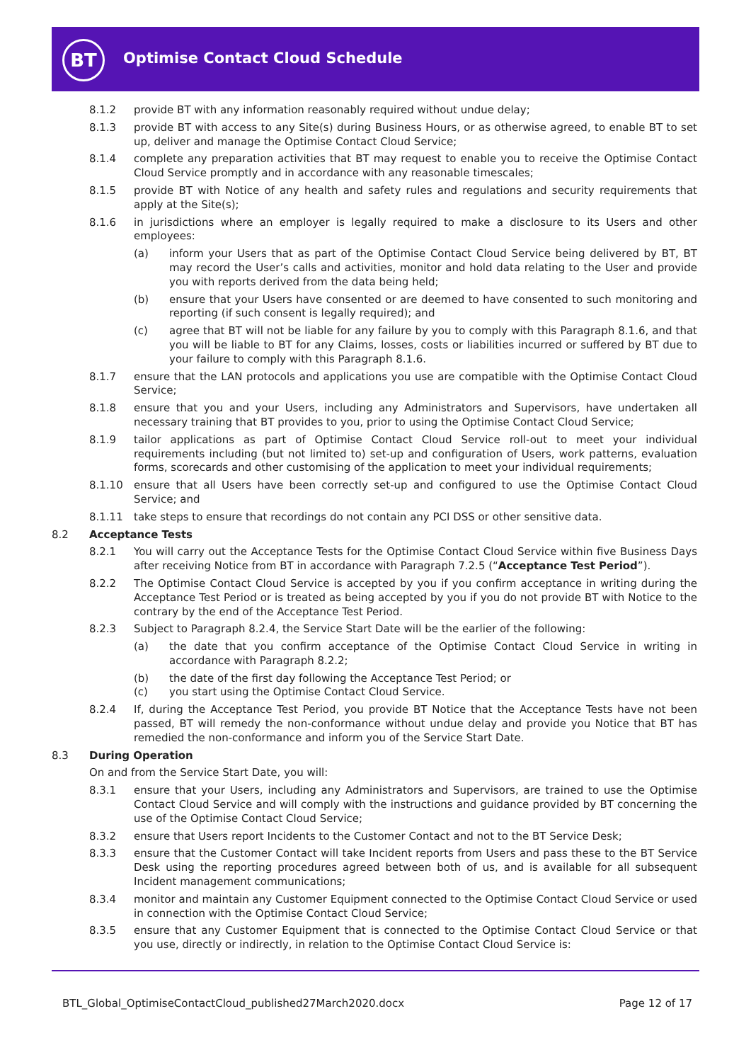BT
Optimise Contact Cloud Schedule
8.1.2 provide BT with any information reasonably required without undue delay;
8.1.3 provide BT with access to any Site(s) during Business Hours, or as otherwise agreed, to enable BT to set up, deliver and manage the Optimise Contact Cloud Service;
8.1.4 complete any preparation activities that BT may request to enable you to receive the Optimise Contact Cloud Service promptly and in accordance with any reasonable timescales;
8.1.5 provide BT with Notice of any health and safety rules and regulations and security requirements that apply at the Site(s);
8.1.6 in jurisdictions where an employer is legally required to make a disclosure to its Users and other employees:
(a) inform your Users that as part of the Optimise Contact Cloud Service being delivered by BT, BT may record the User’s calls and activities, monitor and hold data relating to the User and provide you with reports derived from the data being held;
(b) ensure that your Users have consented or are deemed to have consented to such monitoring and reporting (if such consent is legally required); and
(c) agree that BT will not be liable for any failure by you to comply with this Paragraph 8.1.6, and that you will be liable to BT for any Claims, losses, costs or liabilities incurred or suffered by BT due to your failure to comply with this Paragraph 8.1.6.
8.1.7 ensure that the LAN protocols and applications you use are compatible with the Optimise Contact Cloud Service;
8.1.8 ensure that you and your Users, including any Administrators and Supervisors, have undertaken all necessary training that BT provides to you, prior to using the Optimise Contact Cloud Service;
8.1.9 tailor applications as part of Optimise Contact Cloud Service roll-out to meet your individual requirements including (but not limited to) set-up and configuration of Users, work patterns, evaluation forms, scorecards and other customising of the application to meet your individual requirements;
8.1.10 ensure that all Users have been correctly set-up and configured to use the Optimise Contact Cloud Service; and
8.1.11 take steps to ensure that recordings do not contain any PCI DSS or other sensitive data.
8.2 Acceptance Tests
8.2.1 You will carry out the Acceptance Tests for the Optimise Contact Cloud Service within five Business Days after receiving Notice from BT in accordance with Paragraph 7.2.5 (“Acceptance Test Period”).
8.2.2 The Optimise Contact Cloud Service is accepted by you if you confirm acceptance in writing during the Acceptance Test Period or is treated as being accepted by you if you do not provide BT with Notice to the contrary by the end of the Acceptance Test Period.
8.2.3 Subject to Paragraph 8.2.4, the Service Start Date will be the earlier of the following:
(a) the date that you confirm acceptance of the Optimise Contact Cloud Service in writing in accordance with Paragraph 8.2.2;
(b) the date of the first day following the Acceptance Test Period; or
(c) you start using the Optimise Contact Cloud Service.
8.2.4 If, during the Acceptance Test Period, you provide BT Notice that the Acceptance Tests have not been passed, BT will remedy the non-conformance without undue delay and provide you Notice that BT has remedied the non-conformance and inform you of the Service Start Date.
8.3 During Operation
On and from the Service Start Date, you will:
8.3.1 ensure that your Users, including any Administrators and Supervisors, are trained to use the Optimise Contact Cloud Service and will comply with the instructions and guidance provided by BT concerning the use of the Optimise Contact Cloud Service;
8.3.2 ensure that Users report Incidents to the Customer Contact and not to the BT Service Desk;
8.3.3 ensure that the Customer Contact will take Incident reports from Users and pass these to the BT Service Desk using the reporting procedures agreed between both of us, and is available for all subsequent Incident management communications;
8.3.4 monitor and maintain any Customer Equipment connected to the Optimise Contact Cloud Service or used in connection with the Optimise Contact Cloud Service;
8.3.5 ensure that any Customer Equipment that is connected to the Optimise Contact Cloud Service or that you use, directly or indirectly, in relation to the Optimise Contact Cloud Service is:
BTL_Global_OptimiseContactCloud_published27March2020.docx Page 12 of 17